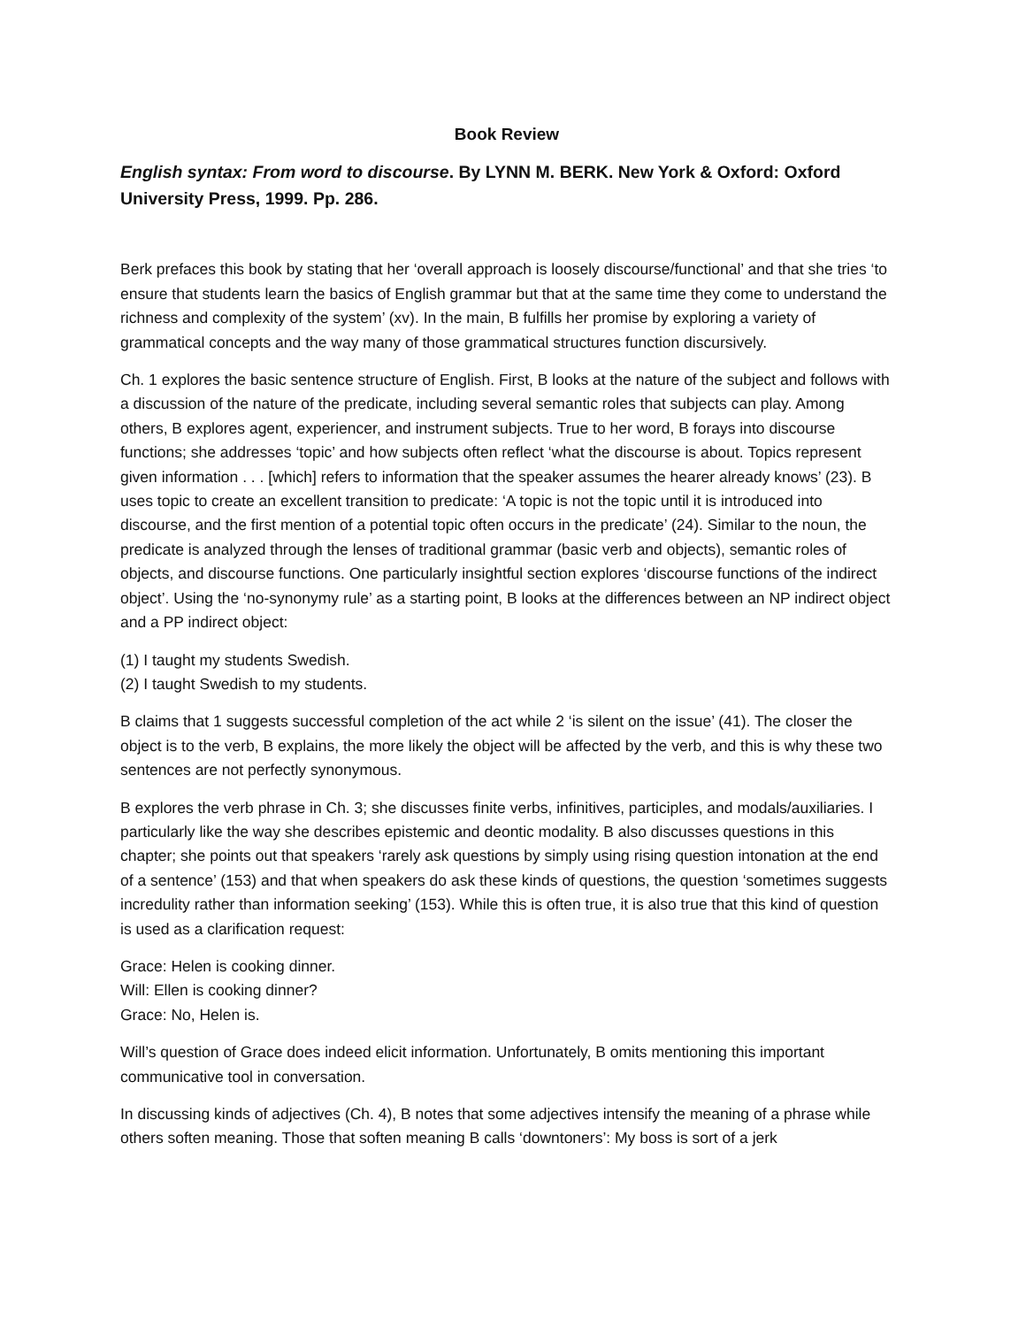Book Review
English syntax: From word to discourse. By LYNN M. BERK. New York & Oxford: Oxford University Press, 1999. Pp. 286.
Berk prefaces this book by stating that her ‘overall approach is loosely discourse/functional’ and that she tries ‘to ensure that students learn the basics of English grammar but that at the same time they come to understand the richness and complexity of the system’ (xv). In the main, B fulfills her promise by exploring a variety of grammatical concepts and the way many of those grammatical structures function discursively.
Ch. 1 explores the basic sentence structure of English. First, B looks at the nature of the subject and follows with a discussion of the nature of the predicate, including several semantic roles that subjects can play. Among others, B explores agent, experiencer, and instrument subjects. True to her word, B forays into discourse functions; she addresses ‘topic’ and how subjects often reflect ‘what the discourse is about. Topics represent given information . . . [which] refers to information that the speaker assumes the hearer already knows’ (23). B uses topic to create an excellent transition to predicate: ‘A topic is not the topic until it is introduced into discourse, and the first mention of a potential topic often occurs in the predicate’ (24). Similar to the noun, the predicate is analyzed through the lenses of traditional grammar (basic verb and objects), semantic roles of objects, and discourse functions. One particularly insightful section explores ‘discourse functions of the indirect object’. Using the ‘no-synonymy rule’ as a starting point, B looks at the differences between an NP indirect object and a PP indirect object:
(1) I taught my students Swedish.
(2) I taught Swedish to my students.
B claims that 1 suggests successful completion of the act while 2 ‘is silent on the issue’ (41). The closer the object is to the verb, B explains, the more likely the object will be affected by the verb, and this is why these two sentences are not perfectly synonymous.
B explores the verb phrase in Ch. 3; she discusses finite verbs, infinitives, participles, and modals/auxiliaries. I particularly like the way she describes epistemic and deontic modality. B also discusses questions in this chapter; she points out that speakers ‘rarely ask questions by simply using rising question intonation at the end of a sentence’ (153) and that when speakers do ask these kinds of questions, the question ‘sometimes suggests incredulity rather than information seeking’ (153). While this is often true, it is also true that this kind of question is used as a clarification request:
Grace: Helen is cooking dinner.
Will: Ellen is cooking dinner?
Grace: No, Helen is.
Will’s question of Grace does indeed elicit information. Unfortunately, B omits mentioning this important communicative tool in conversation.
In discussing kinds of adjectives (Ch. 4), B notes that some adjectives intensify the meaning of a phrase while others soften meaning. Those that soften meaning B calls ‘downtoners’: My boss is sort of a jerk